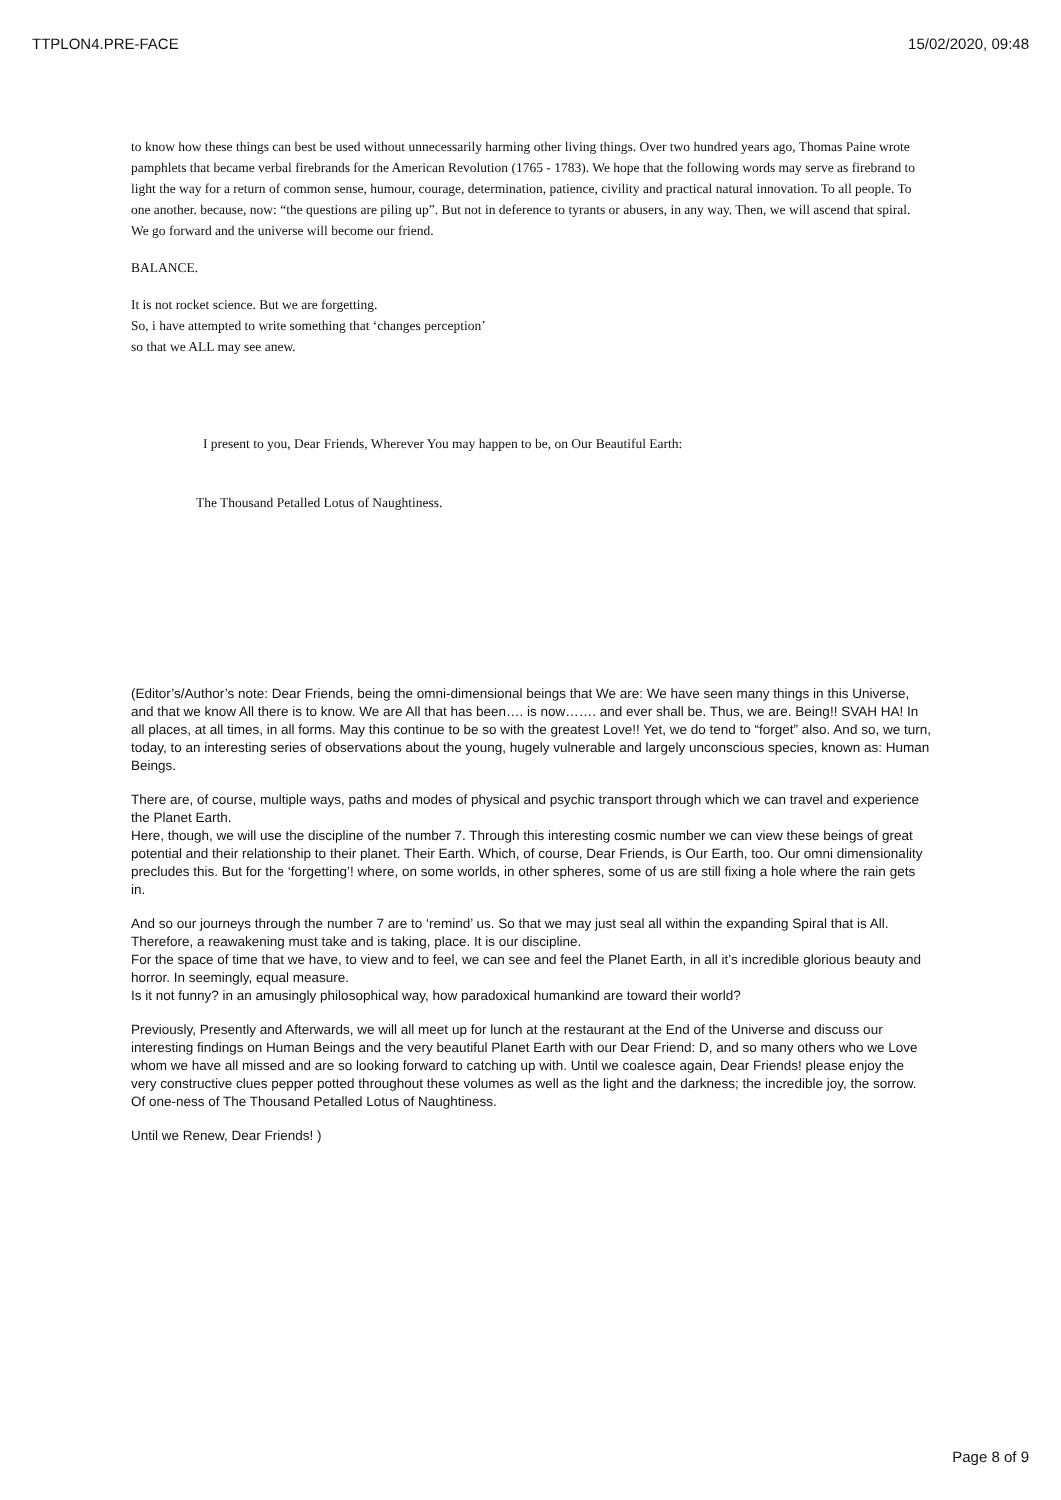TTPLON4.PRE-FACE 15/02/2020, 09:48
to know how these things can best be used without unnecessarily harming other living things. Over two hundred years ago, Thomas Paine wrote pamphlets that became verbal firebrands for the American Revolution (1765 - 1783). We hope that the following words may serve as firebrand to light the way for a return of common sense, humour, courage, determination, patience, civility and practical natural innovation. To all people. To one another. because, now: “the questions are piling up”. But not in deference to tyrants or abusers, in any way. Then, we will ascend that spiral. We go forward and the universe will become our friend.
BALANCE.
It is not rocket science. But we are forgetting.
So, i have attempted to write something that ‘changes perception’
so that we ALL may see anew.
I present to you, Dear Friends, Wherever You may happen to be, on Our Beautiful Earth:
The Thousand Petalled Lotus of Naughtiness.
(Editor’s/Author’s note: Dear Friends, being the omni-dimensional beings that We are: We have seen many things in this Universe, and that we know All there is to know. We are All that has been…. is now……. and ever shall be. Thus, we are. Being!! SVAH HA! In all places, at all times, in all forms. May this continue to be so with the greatest Love!! Yet, we do tend to “forget” also. And so, we turn, today, to an interesting series of observations about the young, hugely vulnerable and largely unconscious species, known as: Human Beings.
There are, of course, multiple ways, paths and modes of physical and psychic transport through which we can travel and experience the Planet Earth.
Here, though, we will use the discipline of the number 7. Through this interesting cosmic number we can view these beings of great potential and their relationship to their planet. Their Earth. Which, of course, Dear Friends, is Our Earth, too. Our omni dimensionality precludes this. But for the ‘forgetting’! where, on some worlds, in other spheres, some of us are still fixing a hole where the rain gets in.
And so our journeys through the number 7 are to ‘remind’ us. So that we may just seal all within the expanding Spiral that is All. Therefore, a reawakening must take and is taking, place. It is our discipline.
For the space of time that we have, to view and to feel, we can see and feel the Planet Earth, in all it’s incredible glorious beauty and horror. In seemingly, equal measure.
Is it not funny? in an amusingly philosophical way, how paradoxical humankind are toward their world?
Previously, Presently and Afterwards, we will all meet up for lunch at the restaurant at the End of the Universe and discuss our interesting findings on Human Beings and the very beautiful Planet Earth with our Dear Friend: D, and so many others who we Love whom we have all missed and are so looking forward to catching up with. Until we coalesce again, Dear Friends! please enjoy the very constructive clues pepper potted throughout these volumes as well as the light and the darkness; the incredible joy, the sorrow. Of one-ness of The Thousand Petalled Lotus of Naughtiness.
Until we Renew, Dear Friends! )
Page 8 of 9